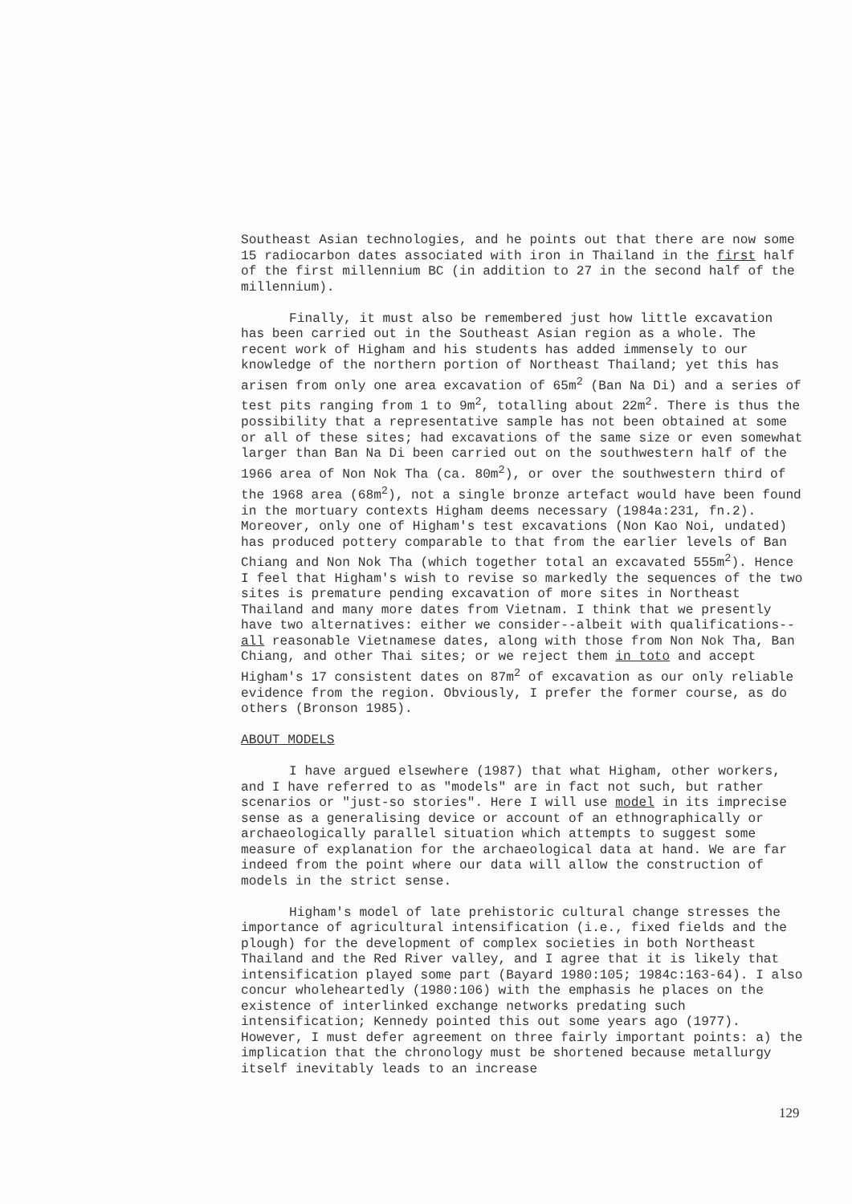Southeast Asian technologies, and he points out that there are now some 15 radiocarbon dates associated with iron in Thailand in the first half of the first millennium BC (in addition to 27 in the second half of the millennium).
Finally, it must also be remembered just how little excavation has been carried out in the Southeast Asian region as a whole. The recent work of Higham and his students has added immensely to our knowledge of the northern portion of Northeast Thailand; yet this has arisen from only one area excavation of 65m<sup>2</sup> (Ban Na Di) and a series of test pits ranging from 1 to 9m<sup>2</sup>, totalling about 22m<sup>2</sup>. There is thus the possibility that a representative sample has not been obtained at some or all of these sites; had excavations of the same size or even somewhat larger than Ban Na Di been carried out on the southwestern half of the 1966 area of Non Nok Tha (ca. 80m<sup>2</sup>), or over the southwestern third of the 1968 area (68m<sup>2</sup>), not a single bronze artefact would have been found in the mortuary contexts Higham deems necessary (1984a:231, fn.2). Moreover, only one of Higham's test excavations (Non Kao Noi, undated) has produced pottery comparable to that from the earlier levels of Ban Chiang and Non Nok Tha (which together total an excavated 555m<sup>2</sup>). Hence I feel that Higham's wish to revise so markedly the sequences of the two sites is premature pending excavation of more sites in Northeast Thailand and many more dates from Vietnam. I think that we presently have two alternatives: either we consider--albeit with qualifications--all reasonable Vietnamese dates, along with those from Non Nok Tha, Ban Chiang, and other Thai sites; or we reject them in toto and accept Higham's 17 consistent dates on 87m<sup>2</sup> of excavation as our only reliable evidence from the region. Obviously, I prefer the former course, as do others (Bronson 1985).
ABOUT MODELS
I have argued elsewhere (1987) that what Higham, other workers, and I have referred to as "models" are in fact not such, but rather scenarios or "just-so stories". Here I will use model in its imprecise sense as a generalising device or account of an ethnographically or archaeologically parallel situation which attempts to suggest some measure of explanation for the archaeological data at hand. We are far indeed from the point where our data will allow the construction of models in the strict sense.
Higham's model of late prehistoric cultural change stresses the importance of agricultural intensification (i.e., fixed fields and the plough) for the development of complex societies in both Northeast Thailand and the Red River valley, and I agree that it is likely that intensification played some part (Bayard 1980:105; 1984c:163-64). I also concur wholeheartedly (1980:106) with the emphasis he places on the existence of interlinked exchange networks predating such intensification; Kennedy pointed this out some years ago (1977). However, I must defer agreement on three fairly important points: a) the implication that the chronology must be shortened because metallurgy itself inevitably leads to an increase
129